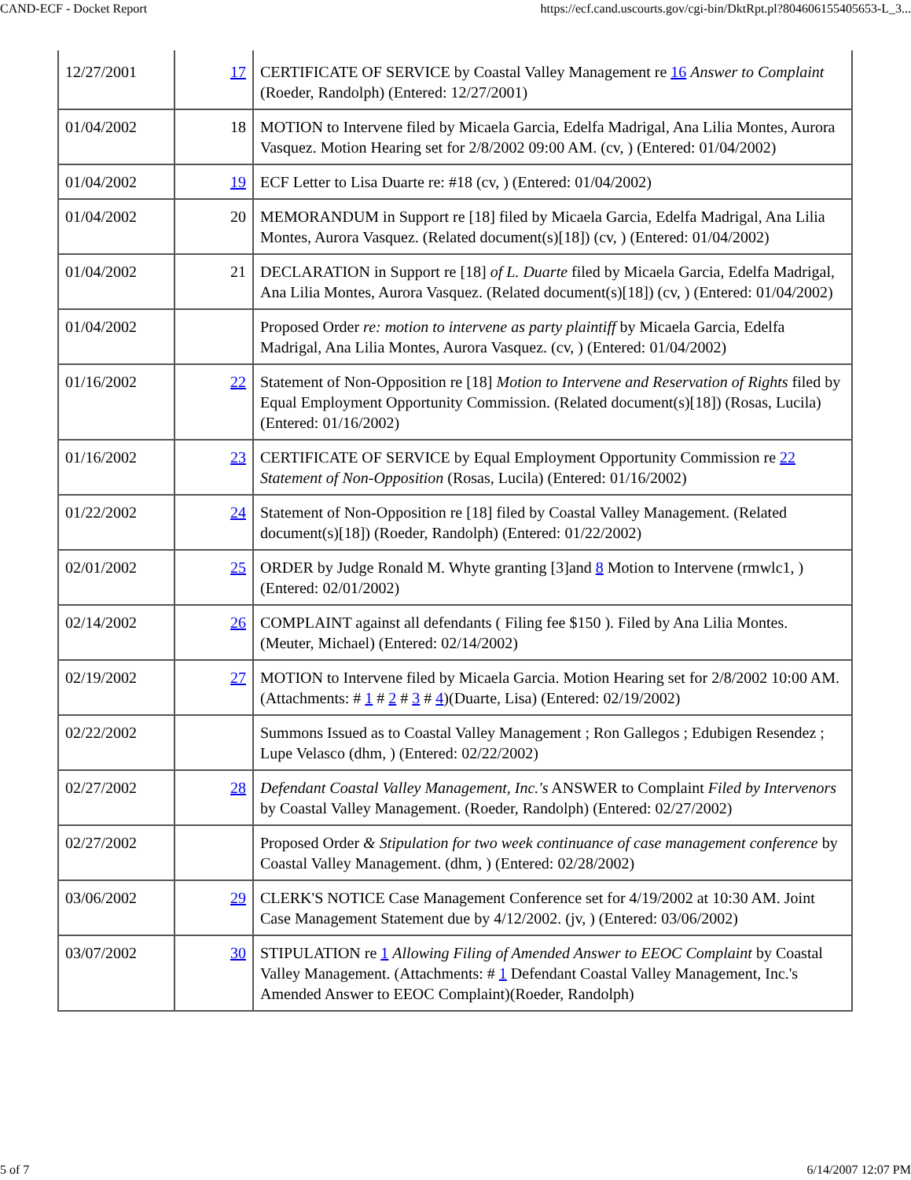CAND-ECF - Docket Report https://ecf.cand.uscourts.gov/cgi-bin/DktRpt.pl?804606155405653-L_3...
| 12/27/2001 | 17 | CERTIFICATE OF SERVICE by Coastal Valley Management re 16 Answer to Complaint (Roeder, Randolph) (Entered: 12/27/2001) |
| 01/04/2002 | 18 | MOTION to Intervene filed by Micaela Garcia, Edelfa Madrigal, Ana Lilia Montes, Aurora Vasquez. Motion Hearing set for 2/8/2002 09:00 AM. (cv, ) (Entered: 01/04/2002) |
| 01/04/2002 | 19 | ECF Letter to Lisa Duarte re: #18 (cv, ) (Entered: 01/04/2002) |
| 01/04/2002 | 20 | MEMORANDUM in Support re [18] filed by Micaela Garcia, Edelfa Madrigal, Ana Lilia Montes, Aurora Vasquez. (Related document(s)[18]) (cv, ) (Entered: 01/04/2002) |
| 01/04/2002 | 21 | DECLARATION in Support re [18] of L. Duarte filed by Micaela Garcia, Edelfa Madrigal, Ana Lilia Montes, Aurora Vasquez. (Related document(s)[18]) (cv, ) (Entered: 01/04/2002) |
| 01/04/2002 | | Proposed Order re: motion to intervene as party plaintiff by Micaela Garcia, Edelfa Madrigal, Ana Lilia Montes, Aurora Vasquez. (cv, ) (Entered: 01/04/2002) |
| 01/16/2002 | 22 | Statement of Non-Opposition re [18] Motion to Intervene and Reservation of Rights filed by Equal Employment Opportunity Commission. (Related document(s)[18]) (Rosas, Lucila) (Entered: 01/16/2002) |
| 01/16/2002 | 23 | CERTIFICATE OF SERVICE by Equal Employment Opportunity Commission re 22 Statement of Non-Opposition (Rosas, Lucila) (Entered: 01/16/2002) |
| 01/22/2002 | 24 | Statement of Non-Opposition re [18] filed by Coastal Valley Management. (Related document(s)[18]) (Roeder, Randolph) (Entered: 01/22/2002) |
| 02/01/2002 | 25 | ORDER by Judge Ronald M. Whyte granting [3]and 8 Motion to Intervene (rmwlc1, ) (Entered: 02/01/2002) |
| 02/14/2002 | 26 | COMPLAINT against all defendants ( Filing fee $150 ). Filed by Ana Lilia Montes. (Meuter, Michael) (Entered: 02/14/2002) |
| 02/19/2002 | 27 | MOTION to Intervene filed by Micaela Garcia. Motion Hearing set for 2/8/2002 10:00 AM. (Attachments: # 1 # 2 # 3 # 4 )(Duarte, Lisa) (Entered: 02/19/2002) |
| 02/22/2002 | | Summons Issued as to Coastal Valley Management ; Ron Gallegos ; Edubigen Resendez ; Lupe Velasco (dhm, ) (Entered: 02/22/2002) |
| 02/27/2002 | 28 | Defendant Coastal Valley Management, Inc.'s ANSWER to Complaint Filed by Intervenors by Coastal Valley Management. (Roeder, Randolph) (Entered: 02/27/2002) |
| 02/27/2002 | | Proposed Order & Stipulation for two week continuance of case management conference by Coastal Valley Management. (dhm, ) (Entered: 02/28/2002) |
| 03/06/2002 | 29 | CLERK'S NOTICE Case Management Conference set for 4/19/2002 at 10:30 AM. Joint Case Management Statement due by 4/12/2002. (jv, ) (Entered: 03/06/2002) |
| 03/07/2002 | 30 | STIPULATION re 1 Allowing Filing of Amended Answer to EEOC Complaint by Coastal Valley Management. (Attachments: # 1 Defendant Coastal Valley Management, Inc.'s Amended Answer to EEOC Complaint)(Roeder, Randolph) |
5 of 7 6/14/2007 12:07 PM